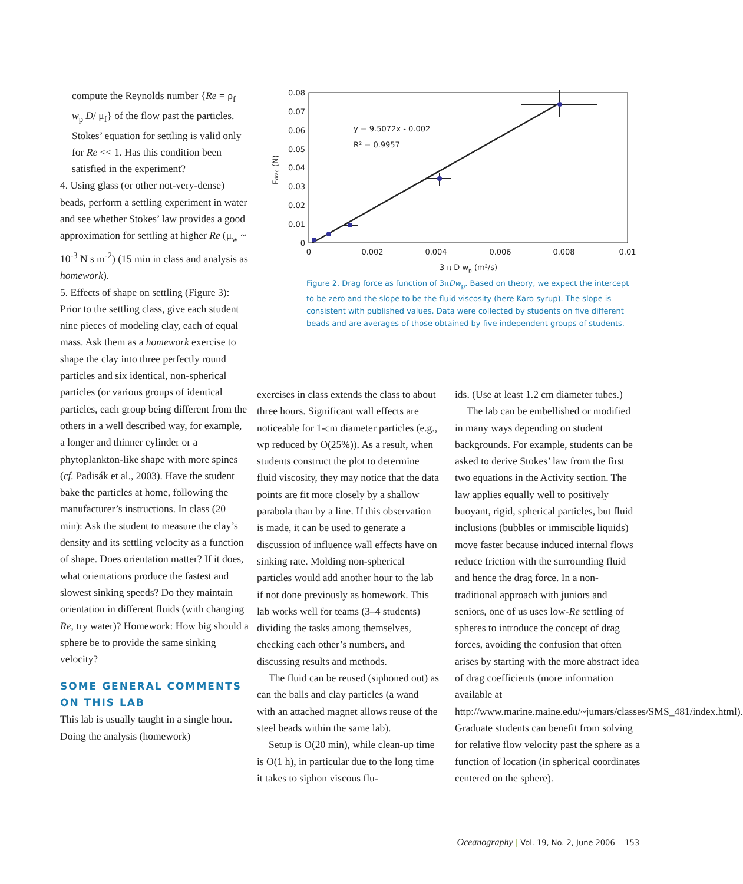compute the Reynolds number {Re = ρ<sub>f</sub> w<sub>p</sub> D/ μ<sub>f</sub>} of the flow past the particles. Stokes’ equation for settling is valid only for Re << 1. Has this condition been satisfied in the experiment?
4. Using glass (or other not-very-dense) beads, perform a settling experiment in water and see whether Stokes’ law provides a good approximation for settling at higher Re (μ<sub>w</sub> ~ 10<sup>-3</sup> N s m<sup>-2</sup>) (15 min in class and analysis as homework).
5. Effects of shape on settling (Figure 3): Prior to the settling class, give each student nine pieces of modeling clay, each of equal mass. Ask them as a homework exercise to shape the clay into three perfectly round particles and six identical, non-spherical particles (or various groups of identical particles, each group being different from the others in a well described way, for example, a longer and thinner cylinder or a phytoplankton-like shape with more spines (cf. Padisák et al., 2003). Have the student bake the particles at home, following the manufacturer’s instructions. In class (20 min): Ask the student to measure the clay’s density and its settling velocity as a function of shape. Does orientation matter? If it does, what orientations produce the fastest and slowest sinking speeds? Do they maintain orientation in different fluids (with changing Re, try water)? Homework: How big should a sphere be to provide the same sinking velocity?
SOME GENERAL COMMENTS ON THIS LAB
This lab is usually taught in a single hour. Doing the analysis (homework)
exercises in class extends the class to about three hours. Significant wall effects are noticeable for 1-cm diameter particles (e.g., wp reduced by O(25%)). As a result, when students construct the plot to determine fluid viscosity, they may notice that the data points are fit more closely by a shallow parabola than by a line. If this observation is made, it can be used to generate a discussion of influence wall effects have on sinking rate. Molding non-spherical particles would add another hour to the lab if not done previously as homework. This lab works well for teams (3–4 students) dividing the tasks among themselves, checking each other’s numbers, and discussing results and methods.
The fluid can be reused (siphoned out) as can the balls and clay particles (a wand with an attached magnet allows reuse of the steel beads within the same lab).
Setup is O(20 min), while clean-up time is O(1 h), in particular due to the long time it takes to siphon viscous flu-
ids. (Use at least 1.2 cm diameter tubes.)
The lab can be embellished or modified in many ways depending on student backgrounds. For example, students can be asked to derive Stokes’ law from the first two equations in the Activity section. The law applies equally well to positively buoyant, rigid, spherical particles, but fluid inclusions (bubbles or immiscible liquids) move faster because induced internal flows reduce friction with the surrounding fluid and hence the drag force. In a non-traditional approach with juniors and seniors, one of us uses low-Re settling of spheres to introduce the concept of drag forces, avoiding the confusion that often arises by starting with the more abstract idea of drag coefficients (more information available at http://www.marine.maine.edu/~jumars/classes/SMS_481/index.html). Graduate students can benefit from solving for relative flow velocity past the sphere as a function of location (in spherical coordinates centered on the sphere).
0.08
0.07
0.06
0.05
0.04
0.03
0.02
0.01
0
0
0.002
0.004
0.006
0.008
0.01
3 π D wp (m²/s)
Fdrag (N)
y = 9.5072x - 0.002
R² = 0.9957
Figure 2. Drag force as function of 3πDw<sub>p</sub>. Based on theory, we expect the intercept to be zero and the slope to be the fluid viscosity (here Karo syrup). The slope is consistent with published values. Data were collected by students on five different beads and are averages of those obtained by five independent groups of students.
Oceanography | Vol. 19, No. 2, June 2006 153